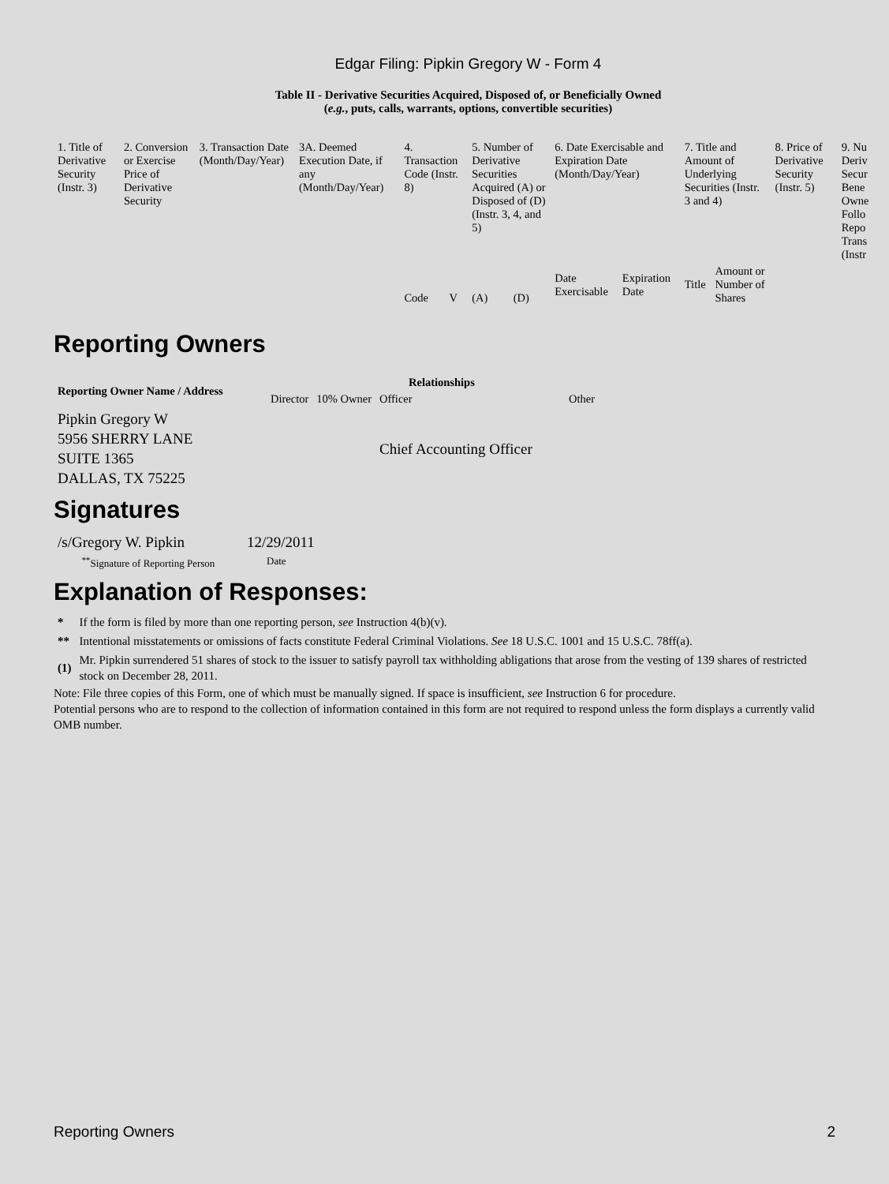Edgar Filing: Pipkin Gregory W - Form 4
Table II - Derivative Securities Acquired, Disposed of, or Beneficially Owned
(e.g., puts, calls, warrants, options, convertible securities)
| 1. Title of Derivative Security (Instr. 3) | 2. Conversion or Exercise Price of Derivative Security | 3. Transaction Date (Month/Day/Year) | 3A. Deemed Execution Date, if any (Month/Day/Year) | 4. Transaction Code (Instr. 8) | | 5. Number of Derivative Securities Acquired (A) or Disposed of (D) (Instr. 3, 4, and 5) | | 6. Date Exercisable and Expiration Date (Month/Day/Year) | | 7. Title and Amount of Underlying Securities (Instr. 3 and 4) | | 8. Price of Derivative Security (Instr. 5) | 9. Nu Deriv Secur Bene Owne Follo Repo Trans (Instr |
| | | | | Code | V | (A) | (D) | Date Exercisable | Expiration Date | Title | Amount or Number of Shares | | |
Reporting Owners
| Reporting Owner Name / Address | Relationships | | | |
| --- | --- | --- | --- | --- |
| | Director | 10% Owner | Officer | Other |
| Pipkin Gregory W 5956 SHERRY LANE SUITE 1365 DALLAS, TX 75225 | | | Chief Accounting Officer | |
Signatures
| /s/Gregory W. Pipkin | 12/29/2011 |
| <sup>**</sup> Signature of Reporting Person | Date |
Explanation of Responses:
| * | If the form is filed by more than one reporting person, see Instruction 4(b)(v). |
| ** | Intentional misstatements or omissions of facts constitute Federal Criminal Violations. See 18 U.S.C. 1001 and 15 U.S.C. 78ff(a). |
| (1) | Mr. Pipkin surrendered 51 shares of stock to the issuer to satisfy payroll tax withholding abligations that arose from the vesting of 139 shares of restricted stock on December 28, 2011. |
Note: File three copies of this Form, one of which must be manually signed. If space is insufficient, see Instruction 6 for procedure.
Potential persons who are to respond to the collection of information contained in this form are not required to respond unless the form displays a currently valid OMB number.
Reporting Owners 2